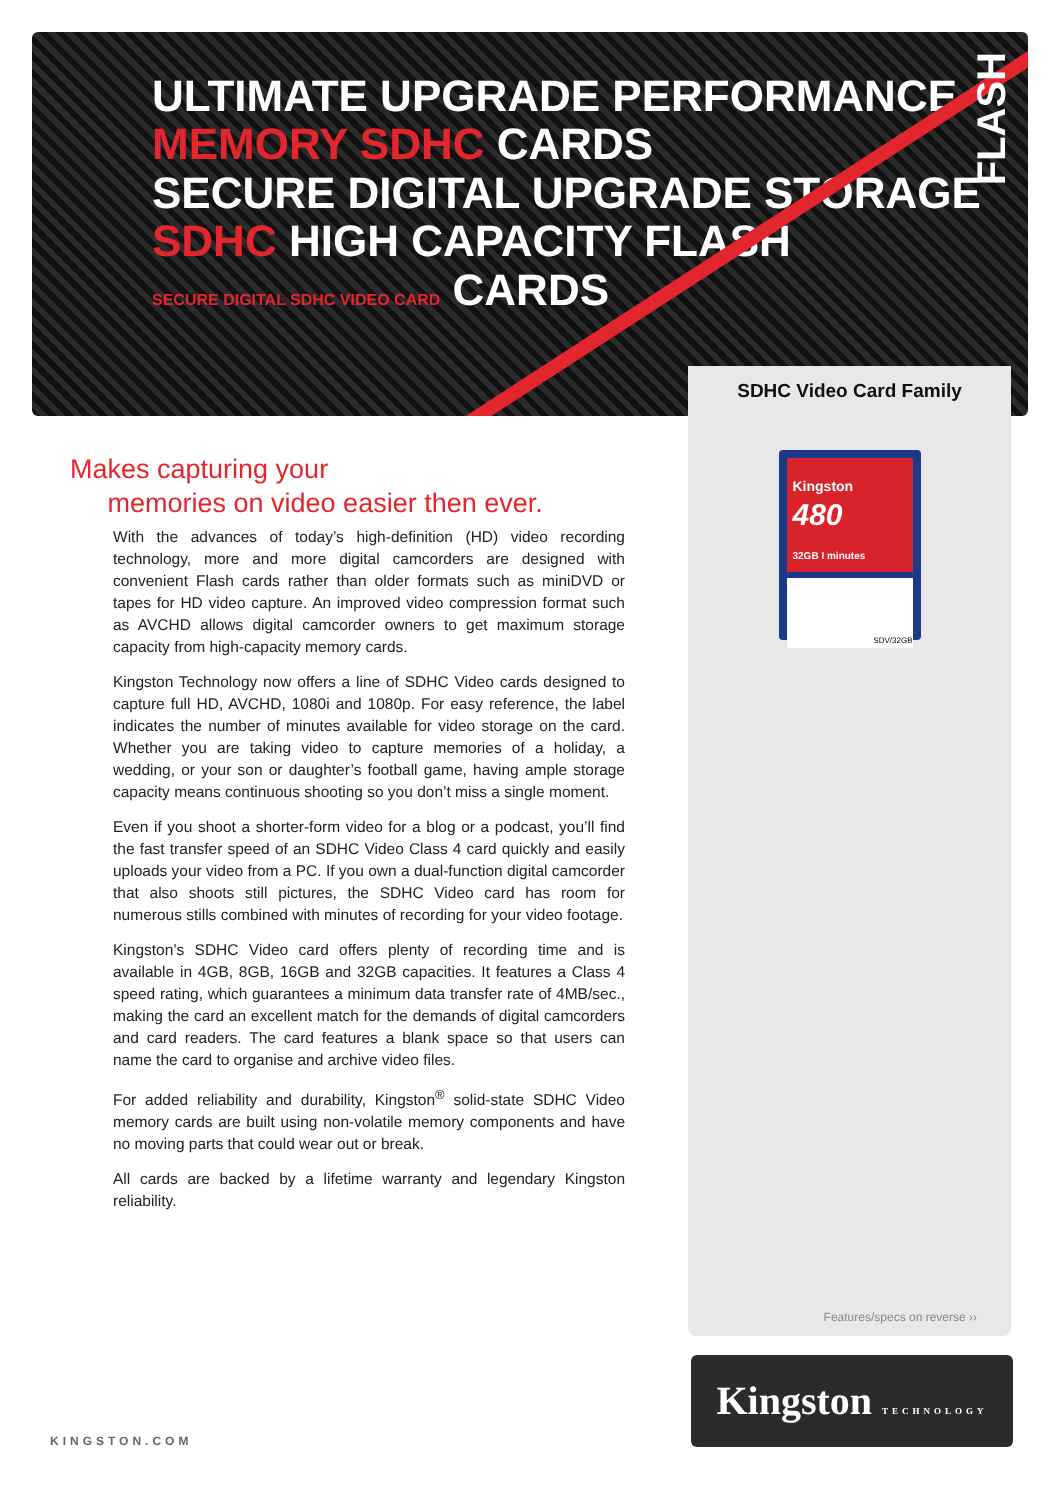ULTIMATE UPGRADE PERFORMANCE
MEMORY SDHC CARDS
SECURE DIGITAL UPGRADE STORAGE
SDHC HIGH CAPACITY FLASH
SECURE DIGITAL SDHC VIDEO CARD CARDS
FLASH
SDHC Video Card Family
Kingston
480
32GB I minutes
SDV/32GB
Features/specs on reverse ››
Kingston TECHNOLOGY
Makes capturing your
memories on video easier then ever.
With the advances of today’s high-definition (HD) video recording technology, more and more digital camcorders are designed with convenient Flash cards rather than older formats such as miniDVD or tapes for HD video capture. An improved video compression format such as AVCHD allows digital camcorder owners to get maximum storage capacity from high-capacity memory cards.
Kingston Technology now offers a line of SDHC Video cards designed to capture full HD, AVCHD, 1080i and 1080p. For easy reference, the label indicates the number of minutes available for video storage on the card. Whether you are taking video to capture memories of a holiday, a wedding, or your son or daughter’s football game, having ample storage capacity means continuous shooting so you don’t miss a single moment.
Even if you shoot a shorter-form video for a blog or a podcast, you’ll find the fast transfer speed of an SDHC Video Class 4 card quickly and easily uploads your video from a PC. If you own a dual-function digital camcorder that also shoots still pictures, the SDHC Video card has room for numerous stills combined with minutes of recording for your video footage.
Kingston’s SDHC Video card offers plenty of recording time and is available in 4GB, 8GB, 16GB and 32GB capacities. It features a Class 4 speed rating, which guarantees a minimum data transfer rate of 4MB/sec., making the card an excellent match for the demands of digital camcorders and card readers. The card features a blank space so that users can name the card to organise and archive video files.
For added reliability and durability, Kingston<sup>®</sup> solid-state SDHC Video memory cards are built using non-volatile memory components and have no moving parts that could wear out or break.
All cards are backed by a lifetime warranty and legendary Kingston reliability.
KINGSTON.COM